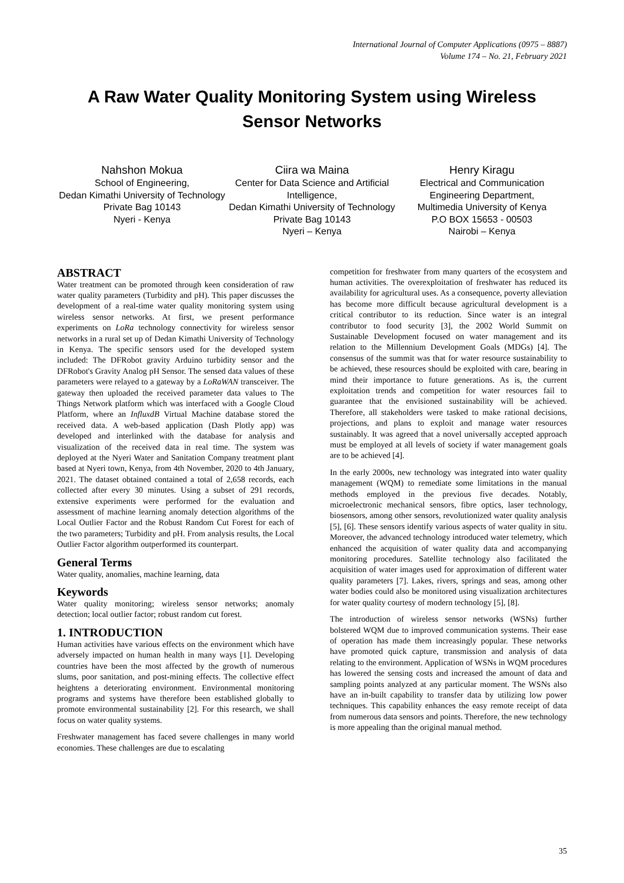International Journal of Computer Applications (0975 – 8887)
Volume 174 – No. 21, February 2021
A Raw Water Quality Monitoring System using Wireless Sensor Networks
Nahshon Mokua
School of Engineering,
Dedan Kimathi University of Technology
Private Bag 10143
Nyeri - Kenya
Ciira wa Maina
Center for Data Science and Artificial Intelligence,
Dedan Kimathi University of Technology
Private Bag 10143
Nyeri – Kenya
Henry Kiragu
Electrical and Communication Engineering Department,
Multimedia University of Kenya
P.O BOX 15653 - 00503
Nairobi – Kenya
ABSTRACT
Water treatment can be promoted through keen consideration of raw water quality parameters (Turbidity and pH). This paper discusses the development of a real-time water quality monitoring system using wireless sensor networks. At first, we present performance experiments on LoRa technology connectivity for wireless sensor networks in a rural set up of Dedan Kimathi University of Technology in Kenya. The specific sensors used for the developed system included: The DFRobot gravity Arduino turbidity sensor and the DFRobot's Gravity Analog pH Sensor. The sensed data values of these parameters were relayed to a gateway by a LoRaWAN transceiver. The gateway then uploaded the received parameter data values to The Things Network platform which was interfaced with a Google Cloud Platform, where an InfluxdB Virtual Machine database stored the received data. A web-based application (Dash Plotly app) was developed and interlinked with the database for analysis and visualization of the received data in real time. The system was deployed at the Nyeri Water and Sanitation Company treatment plant based at Nyeri town, Kenya, from 4th November, 2020 to 4th January, 2021. The dataset obtained contained a total of 2,658 records, each collected after every 30 minutes. Using a subset of 291 records, extensive experiments were performed for the evaluation and assessment of machine learning anomaly detection algorithms of the Local Outlier Factor and the Robust Random Cut Forest for each of the two parameters; Turbidity and pH. From analysis results, the Local Outlier Factor algorithm outperformed its counterpart.
General Terms
Water quality, anomalies, machine learning, data
Keywords
Water quality monitoring; wireless sensor networks; anomaly detection; local outlier factor; robust random cut forest.
1. INTRODUCTION
Human activities have various effects on the environment which have adversely impacted on human health in many ways [1]. Developing countries have been the most affected by the growth of numerous slums, poor sanitation, and post-mining effects. The collective effect heightens a deteriorating environment. Environmental monitoring programs and systems have therefore been established globally to promote environmental sustainability [2]. For this research, we shall focus on water quality systems.
Freshwater management has faced severe challenges in many world economies. These challenges are due to escalating
competition for freshwater from many quarters of the ecosystem and human activities. The overexploitation of freshwater has reduced its availability for agricultural uses. As a consequence, poverty alleviation has become more difficult because agricultural development is a critical contributor to its reduction. Since water is an integral contributor to food security [3], the 2002 World Summit on Sustainable Development focused on water management and its relation to the Millennium Development Goals (MDGs) [4]. The consensus of the summit was that for water resource sustainability to be achieved, these resources should be exploited with care, bearing in mind their importance to future generations. As is, the current exploitation trends and competition for water resources fail to guarantee that the envisioned sustainability will be achieved. Therefore, all stakeholders were tasked to make rational decisions, projections, and plans to exploit and manage water resources sustainably. It was agreed that a novel universally accepted approach must be employed at all levels of society if water management goals are to be achieved [4].
In the early 2000s, new technology was integrated into water quality management (WQM) to remediate some limitations in the manual methods employed in the previous five decades. Notably, microelectronic mechanical sensors, fibre optics, laser technology, biosensors, among other sensors, revolutionized water quality analysis [5], [6]. These sensors identify various aspects of water quality in situ. Moreover, the advanced technology introduced water telemetry, which enhanced the acquisition of water quality data and accompanying monitoring procedures. Satellite technology also facilitated the acquisition of water images used for approximation of different water quality parameters [7]. Lakes, rivers, springs and seas, among other water bodies could also be monitored using visualization architectures for water quality courtesy of modern technology [5], [8].
The introduction of wireless sensor networks (WSNs) further bolstered WQM due to improved communication systems. Their ease of operation has made them increasingly popular. These networks have promoted quick capture, transmission and analysis of data relating to the environment. Application of WSNs in WQM procedures has lowered the sensing costs and increased the amount of data and sampling points analyzed at any particular moment. The WSNs also have an in-built capability to transfer data by utilizing low power techniques. This capability enhances the easy remote receipt of data from numerous data sensors and points. Therefore, the new technology is more appealing than the original manual method.
35